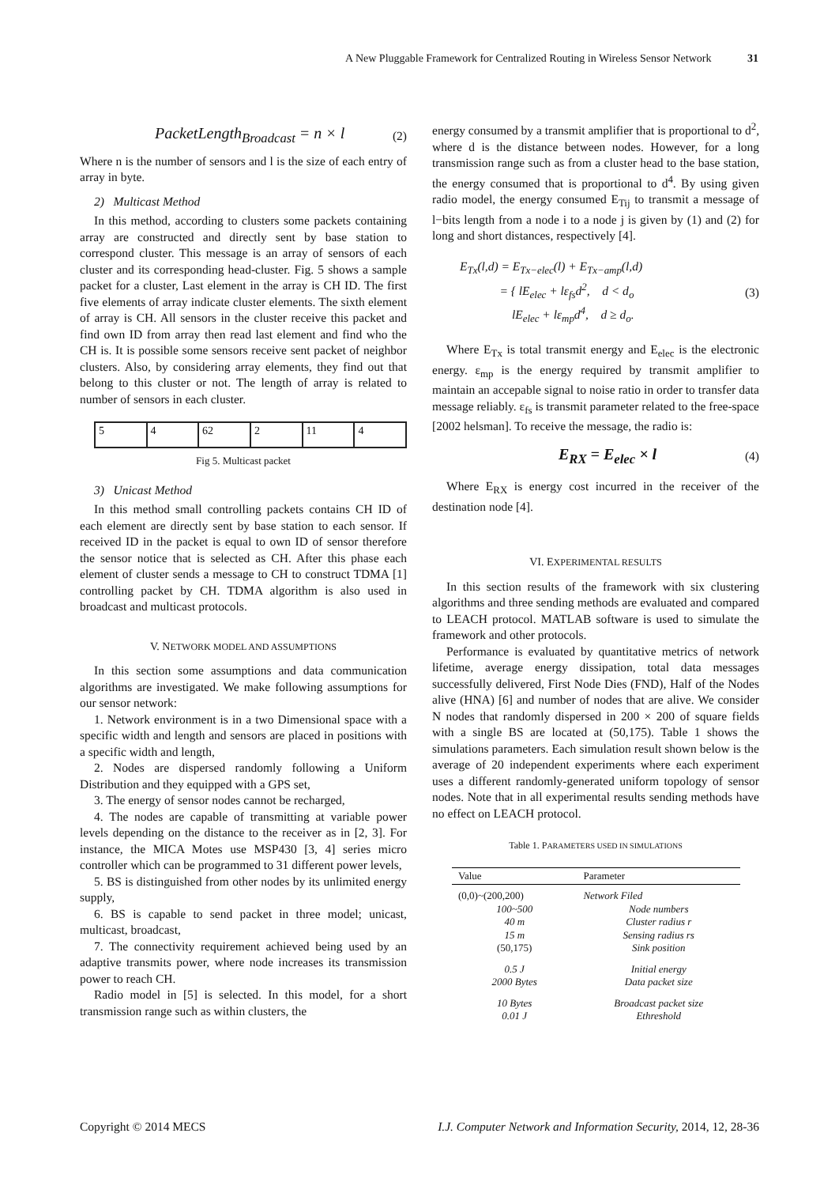A New Pluggable Framework for Centralized Routing in Wireless Sensor Network 31
PacketLength<sub>Broadcast</sub> = n × l (2)
Where n is the number of sensors and l is the size of each entry of array in byte.
2) Multicast Method
In this method, according to clusters some packets containing array are constructed and directly sent by base station to correspond cluster. This message is an array of sensors of each cluster and its corresponding head-cluster. Fig. 5 shows a sample packet for a cluster, Last element in the array is CH ID. The first five elements of array indicate cluster elements. The sixth element of array is CH. All sensors in the cluster receive this packet and find own ID from array then read last element and find who the CH is. It is possible some sensors receive sent packet of neighbor clusters. Also, by considering array elements, they find out that belong to this cluster or not. The length of array is related to number of sensors in each cluster.
| 5 | 4 | 62 | 2 | 11 | 4 |
Fig 5. Multicast packet
3) Unicast Method
In this method small controlling packets contains CH ID of each element are directly sent by base station to each sensor. If received ID in the packet is equal to own ID of sensor therefore the sensor notice that is selected as CH. After this phase each element of cluster sends a message to CH to construct TDMA [1] controlling packet by CH. TDMA algorithm is also used in broadcast and multicast protocols.
V. NETWORK MODEL AND ASSUMPTIONS
In this section some assumptions and data communication algorithms are investigated. We make following assumptions for our sensor network:
1. Network environment is in a two Dimensional space with a specific width and length and sensors are placed in positions with a specific width and length,
2. Nodes are dispersed randomly following a Uniform Distribution and they equipped with a GPS set,
3. The energy of sensor nodes cannot be recharged,
4. The nodes are capable of transmitting at variable power levels depending on the distance to the receiver as in [2, 3]. For instance, the MICA Motes use MSP430 [3, 4] series micro controller which can be programmed to 31 different power levels,
5. BS is distinguished from other nodes by its unlimited energy supply,
6. BS is capable to send packet in three model; unicast, multicast, broadcast,
7. The connectivity requirement achieved being used by an adaptive transmits power, where node increases its transmission power to reach CH.
Radio model in [5] is selected. In this model, for a short transmission range such as within clusters, the
energy consumed by a transmit amplifier that is proportional to d<sup>2</sup>, where d is the distance between nodes. However, for a long transmission range such as from a cluster head to the base station, the energy consumed that is proportional to d<sup>4</sup>. By using given radio model, the energy consumed E<sub>Tij</sub> to transmit a message of l−bits length from a node i to a node j is given by (1) and (2) for long and short distances, respectively [4].
E<sub>Tx</sub>(l,d) = E<sub>Tx−elec</sub>(l) + E<sub>Tx−amp</sub>(l,d)
= { lE<sub>elec</sub> + lε<sub>fs</sub>d<sup>2</sup>, d < d<sub>o</sub>
lE<sub>elec</sub> + lε<sub>mp</sub>d<sup>4</sup>, d ≥ d<sub>o</sub>. (3)
Where E<sub>Tx</sub> is total transmit energy and E<sub>elec</sub> is the electronic energy. ε<sub>mp</sub> is the energy required by transmit amplifier to maintain an accepable signal to noise ratio in order to transfer data message reliably. ε<sub>fs</sub> is transmit parameter related to the free-space [2002 helsman]. To receive the message, the radio is:
E<sub>RX</sub> = E<sub>elec</sub> × l (4)
Where E<sub>RX</sub> is energy cost incurred in the receiver of the destination node [4].
VI. EXPERIMENTAL RESULTS
In this section results of the framework with six clustering algorithms and three sending methods are evaluated and compared to LEACH protocol. MATLAB software is used to simulate the framework and other protocols.
Performance is evaluated by quantitative metrics of network lifetime, average energy dissipation, total data messages successfully delivered, First Node Dies (FND), Half of the Nodes alive (HNA) [6] and number of nodes that are alive. We consider N nodes that randomly dispersed in 200 × 200 of square fields with a single BS are located at (50,175). Table 1 shows the simulations parameters. Each simulation result shown below is the average of 20 independent experiments where each experiment uses a different randomly-generated uniform topology of sensor nodes. Note that in all experimental results sending methods have no effect on LEACH protocol.
Table 1. PARAMETERS USED IN SIMULATIONS
| Value | Parameter |
| --- | --- |
| (0,0)~(200,200) | Network Filed |
| 100~500 | Node numbers |
| 40 m | Cluster radius r |
| 15 m | Sensing radius rs |
| (50,175) | Sink position |
| 0.5 J | Initial energy |
| 2000 Bytes | Data packet size |
| 10 Bytes | Broadcast packet size |
| 0.01 J | Ethreshold |
Copyright © 2014 MECS I.J. Computer Network and Information Security, 2014, 12, 28-36